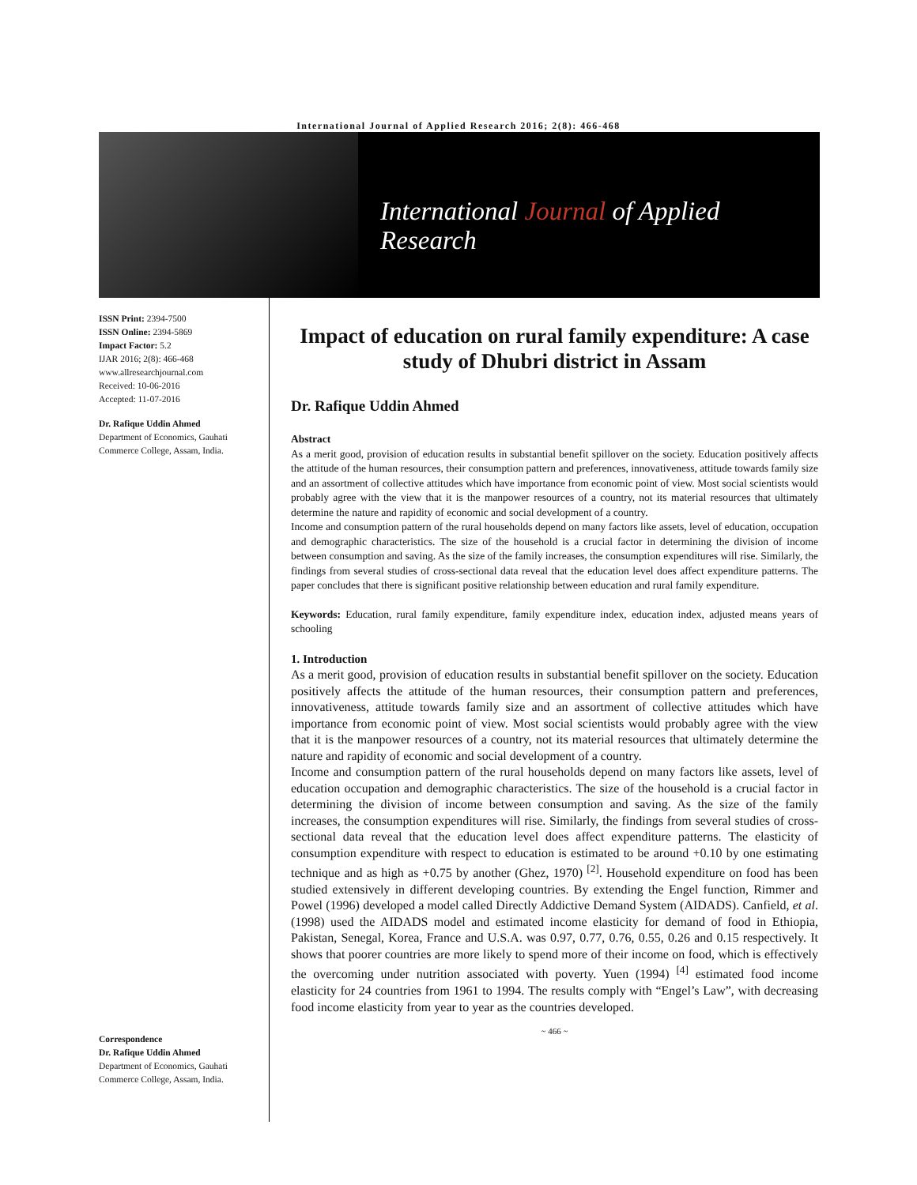International Journal of Applied Research 2016; 2(8): 466-468
International Journal of Applied Research
ISSN Print: 2394-7500
ISSN Online: 2394-5869
Impact Factor: 5.2
IJAR 2016; 2(8): 466-468
www.allresearchjournal.com
Received: 10-06-2016
Accepted: 11-07-2016
Dr. Rafique Uddin Ahmed
Department of Economics, Gauhati Commerce College, Assam, India.
Correspondence
Dr. Rafique Uddin Ahmed
Department of Economics, Gauhati Commerce College, Assam, India.
Impact of education on rural family expenditure: A case study of Dhubri district in Assam
Dr. Rafique Uddin Ahmed
Abstract
As a merit good, provision of education results in substantial benefit spillover on the society. Education positively affects the attitude of the human resources, their consumption pattern and preferences, innovativeness, attitude towards family size and an assortment of collective attitudes which have importance from economic point of view. Most social scientists would probably agree with the view that it is the manpower resources of a country, not its material resources that ultimately determine the nature and rapidity of economic and social development of a country.
Income and consumption pattern of the rural households depend on many factors like assets, level of education, occupation and demographic characteristics. The size of the household is a crucial factor in determining the division of income between consumption and saving. As the size of the family increases, the consumption expenditures will rise. Similarly, the findings from several studies of cross-sectional data reveal that the education level does affect expenditure patterns. The paper concludes that there is significant positive relationship between education and rural family expenditure.
Keywords: Education, rural family expenditure, family expenditure index, education index, adjusted means years of schooling
1. Introduction
As a merit good, provision of education results in substantial benefit spillover on the society. Education positively affects the attitude of the human resources, their consumption pattern and preferences, innovativeness, attitude towards family size and an assortment of collective attitudes which have importance from economic point of view. Most social scientists would probably agree with the view that it is the manpower resources of a country, not its material resources that ultimately determine the nature and rapidity of economic and social development of a country.
Income and consumption pattern of the rural households depend on many factors like assets, level of education occupation and demographic characteristics. The size of the household is a crucial factor in determining the division of income between consumption and saving. As the size of the family increases, the consumption expenditures will rise. Similarly, the findings from several studies of cross-sectional data reveal that the education level does affect expenditure patterns. The elasticity of consumption expenditure with respect to education is estimated to be around +0.10 by one estimating technique and as high as +0.75 by another (Ghez, 1970) <sup>[2]</sup>. Household expenditure on food has been studied extensively in different developing countries. By extending the Engel function, Rimmer and Powel (1996) developed a model called Directly Addictive Demand System (AIDADS). Canfield, et al. (1998) used the AIDADS model and estimated income elasticity for demand of food in Ethiopia, Pakistan, Senegal, Korea, France and U.S.A. was 0.97, 0.77, 0.76, 0.55, 0.26 and 0.15 respectively. It shows that poorer countries are more likely to spend more of their income on food, which is effectively the overcoming under nutrition associated with poverty. Yuen (1994) <sup>[4]</sup> estimated food income elasticity for 24 countries from 1961 to 1994. The results comply with “Engel’s Law”, with decreasing food income elasticity from year to year as the countries developed.
~ 466 ~